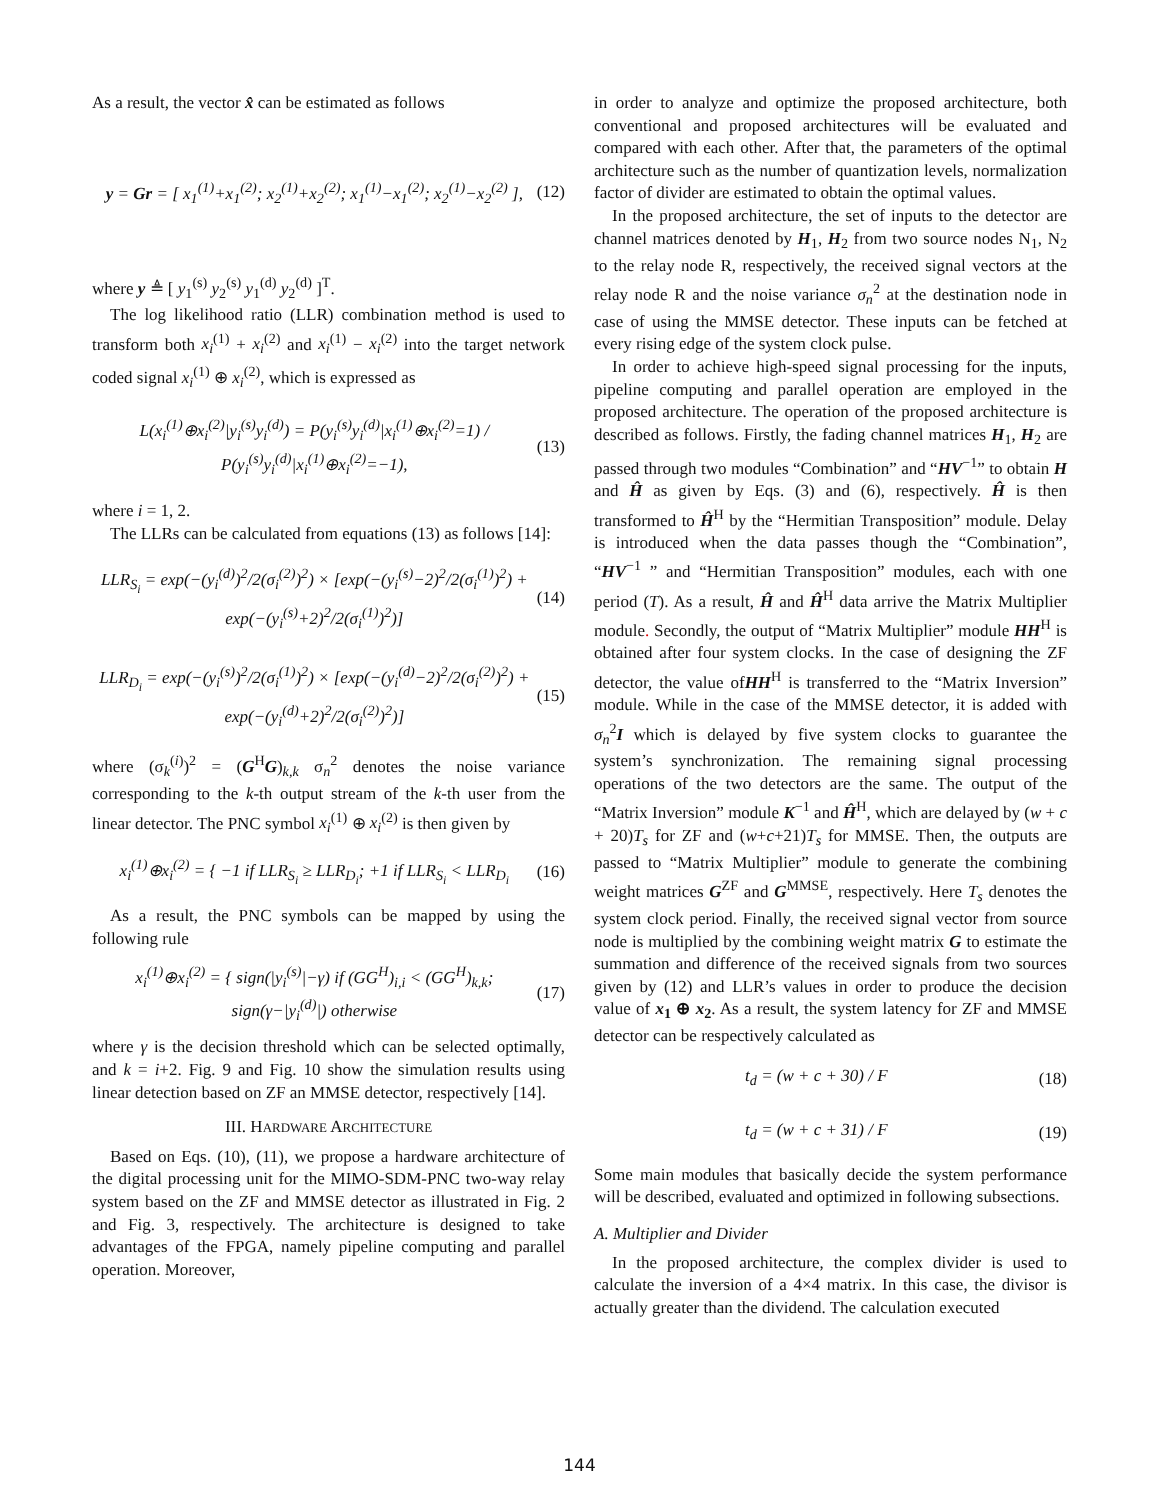As a result, the vector x̂ can be estimated as follows
y = Gr = [ x<sub>1</sub><sup>(1)</sup>+x<sub>1</sub><sup>(2)</sup>; x<sub>2</sub><sup>(1)</sup>+x<sub>2</sub><sup>(2)</sup>; x<sub>1</sub><sup>(1)</sup>−x<sub>1</sub><sup>(2)</sup>; x<sub>2</sub><sup>(1)</sup>−x<sub>2</sub><sup>(2)</sup> ],
(12)
where y ≜ [ y<sub>1</sub><sup>(s)</sup> y<sub>2</sub><sup>(s)</sup> y<sub>1</sub><sup>(d)</sup> y<sub>2</sub><sup>(d)</sup> ]<sup>T</sup>.
The log likelihood ratio (LLR) combination method is used to transform both x<sub>i</sub><sup>(1)</sup> + x<sub>i</sub><sup>(2)</sup> and x<sub>i</sub><sup>(1)</sup> − x<sub>i</sub><sup>(2)</sup> into the target network coded signal x<sub>i</sub><sup>(1)</sup> ⊕ x<sub>i</sub><sup>(2)</sup>, which is expressed as
L(x<sub>i</sub><sup>(1)</sup>⊕x<sub>i</sub><sup>(2)</sup>|y<sub>i</sub><sup>(s)</sup>y<sub>i</sub><sup>(d)</sup>) = P(y<sub>i</sub><sup>(s)</sup>y<sub>i</sub><sup>(d)</sup>|x<sub>i</sub><sup>(1)</sup>⊕x<sub>i</sub><sup>(2)</sup>=1) / P(y<sub>i</sub><sup>(s)</sup>y<sub>i</sub><sup>(d)</sup>|x<sub>i</sub><sup>(1)</sup>⊕x<sub>i</sub><sup>(2)</sup>=−1),
(13)
where i = 1, 2.
The LLRs can be calculated from equations (13) as follows [14]:
LLR<sub>S<sub>i</sub></sub> = exp(−(y<sub>i</sub><sup>(d)</sup>)<sup>2</sup>/2(σ<sub>i</sub><sup>(2)</sup>)<sup>2</sup>) × [exp(−(y<sub>i</sub><sup>(s)</sup>−2)<sup>2</sup>/2(σ<sub>i</sub><sup>(1)</sup>)<sup>2</sup>) + exp(−(y<sub>i</sub><sup>(s)</sup>+2)<sup>2</sup>/2(σ<sub>i</sub><sup>(1)</sup>)<sup>2</sup>)]
(14)
LLR<sub>D<sub>i</sub></sub> = exp(−(y<sub>i</sub><sup>(s)</sup>)<sup>2</sup>/2(σ<sub>i</sub><sup>(1)</sup>)<sup>2</sup>) × [exp(−(y<sub>i</sub><sup>(d)</sup>−2)<sup>2</sup>/2(σ<sub>i</sub><sup>(2)</sup>)<sup>2</sup>) + exp(−(y<sub>i</sub><sup>(d)</sup>+2)<sup>2</sup>/2(σ<sub>i</sub><sup>(2)</sup>)<sup>2</sup>)]
(15)
where (σ<sub>k</sub><sup>(i)</sup>)<sup>2</sup> = (G<sup>H</sup>G)<sub>k,k</sub> σ<sub>n</sub><sup>2</sup> denotes the noise variance corresponding to the k-th output stream of the k-th user from the linear detector. The PNC symbol x<sub>i</sub><sup>(1)</sup> ⊕ x<sub>i</sub><sup>(2)</sup> is then given by
x<sub>i</sub><sup>(1)</sup>⊕x<sub>i</sub><sup>(2)</sup> = { −1 if LLR<sub>S<sub>i</sub></sub> ≥ LLR<sub>D<sub>i</sub></sub>; +1 if LLR<sub>S<sub>i</sub></sub> < LLR<sub>D<sub>i</sub></sub>
(16)
As a result, the PNC symbols can be mapped by using the following rule
x<sub>i</sub><sup>(1)</sup>⊕x<sub>i</sub><sup>(2)</sup> = { sign(|y<sub>i</sub><sup>(s)</sup>|−γ) if (GG<sup>H</sup>)<sub>i,i</sub> < (GG<sup>H</sup>)<sub>k,k</sub>; sign(γ−|y<sub>i</sub><sup>(d)</sup>|) otherwise
(17)
where γ is the decision threshold which can be selected optimally, and k = i+2. Fig. 9 and Fig. 10 show the simulation results using linear detection based on ZF an MMSE detector, respectively [14].
III. HARDWARE ARCHITECTURE
Based on Eqs. (10), (11), we propose a hardware architecture of the digital processing unit for the MIMO-SDM-PNC two-way relay system based on the ZF and MMSE detector as illustrated in Fig. 2 and Fig. 3, respectively. The architecture is designed to take advantages of the FPGA, namely pipeline computing and parallel operation. Moreover,
in order to analyze and optimize the proposed architecture, both conventional and proposed architectures will be evaluated and compared with each other. After that, the parameters of the optimal architecture such as the number of quantization levels, normalization factor of divider are estimated to obtain the optimal values.
In the proposed architecture, the set of inputs to the detector are channel matrices denoted by H<sub>1</sub>, H<sub>2</sub> from two source nodes N<sub>1</sub>, N<sub>2</sub> to the relay node R, respectively, the received signal vectors at the relay node R and the noise variance σ<sub>n</sub><sup>2</sup> at the destination node in case of using the MMSE detector. These inputs can be fetched at every rising edge of the system clock pulse.
In order to achieve high-speed signal processing for the inputs, pipeline computing and parallel operation are employed in the proposed architecture. The operation of the proposed architecture is described as follows. Firstly, the fading channel matrices H<sub>1</sub>, H<sub>2</sub> are passed through two modules “Combination” and “HV<sup>−1</sup>” to obtain H and Ĥ as given by Eqs. (3) and (6), respectively. Ĥ is then transformed to Ĥ<sup>H</sup> by the “Hermitian Transposition” module. Delay is introduced when the data passes though the “Combination”, “HV<sup>−1</sup> ” and “Hermitian Transposition” modules, each with one period (T). As a result, Ĥ and Ĥ<sup>H</sup> data arrive the Matrix Multiplier module. Secondly, the output of “Matrix Multiplier” module HH<sup>H</sup> is obtained after four system clocks. In the case of designing the ZF detector, the value ofHH<sup>H</sup> is transferred to the “Matrix Inversion” module. While in the case of the MMSE detector, it is added with σ<sub>n</sub><sup>2</sup>I which is delayed by five system clocks to guarantee the system’s synchronization. The remaining signal processing operations of the two detectors are the same. The output of the “Matrix Inversion” module K<sup>−1</sup> and Ĥ<sup>H</sup>, which are delayed by (w + c + 20)T<sub>s</sub> for ZF and (w+c+21)T<sub>s</sub> for MMSE. Then, the outputs are passed to “Matrix Multiplier” module to generate the combining weight matrices G<sup>ZF</sup> and G<sup>MMSE</sup>, respectively. Here T<sub>s</sub> denotes the system clock period. Finally, the received signal vector from source node is multiplied by the combining weight matrix G to estimate the summation and difference of the received signals from two sources given by (12) and LLR’s values in order to produce the decision value of x<sub>1</sub> ⊕ x<sub>2</sub>. As a result, the system latency for ZF and MMSE detector can be respectively calculated as
t<sub>d</sub> = (w + c + 30) / F (18)
t<sub>d</sub> = (w + c + 31) / F (19)
Some main modules that basically decide the system performance will be described, evaluated and optimized in following subsections.
A. Multiplier and Divider
In the proposed architecture, the complex divider is used to calculate the inversion of a 4×4 matrix. In this case, the divisor is actually greater than the dividend. The calculation executed
144